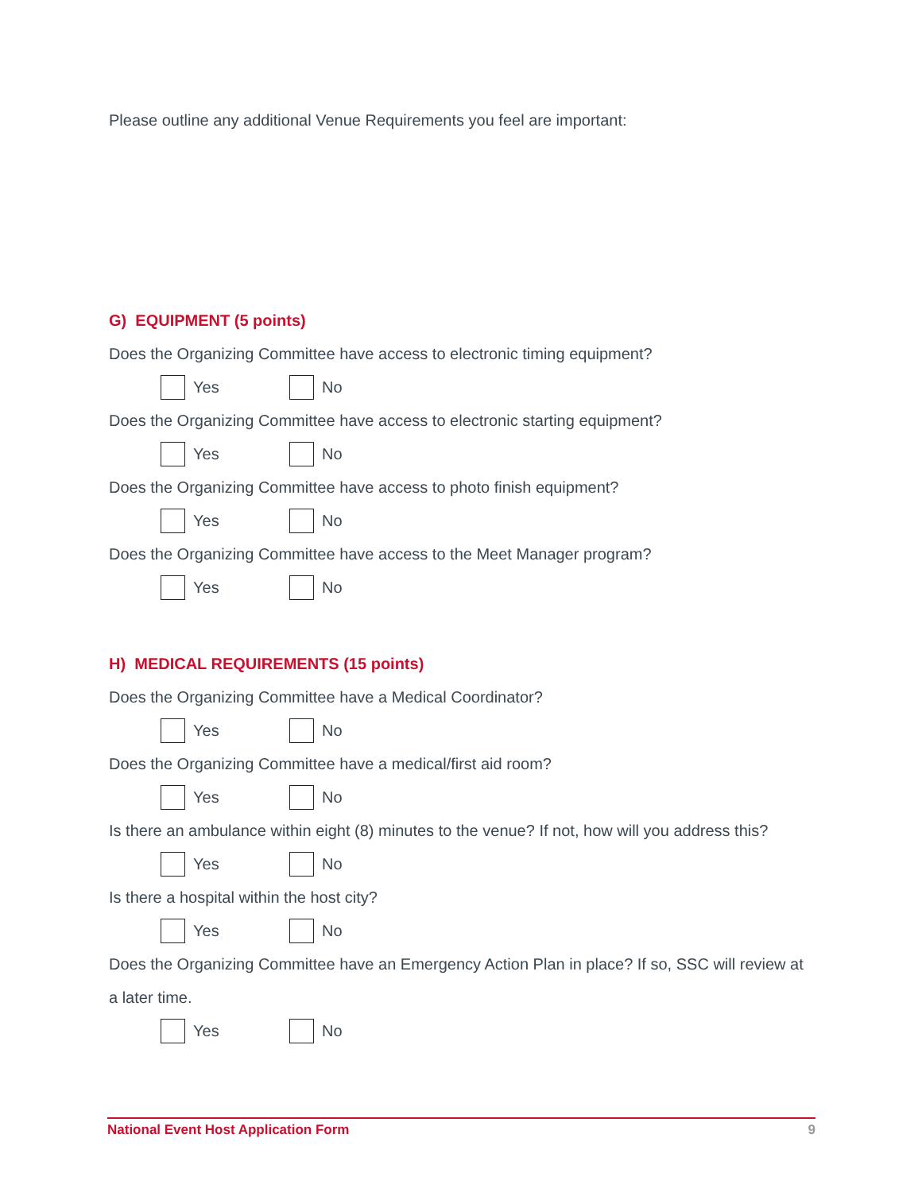Please outline any additional Venue Requirements you feel are important:
G) EQUIPMENT (5 points)
Does the Organizing Committee have access to electronic timing equipment?
Yes No
Does the Organizing Committee have access to electronic starting equipment?
Yes No
Does the Organizing Committee have access to photo finish equipment?
Yes No
Does the Organizing Committee have access to the Meet Manager program?
Yes No
H) MEDICAL REQUIREMENTS (15 points)
Does the Organizing Committee have a Medical Coordinator?
Yes No
Does the Organizing Committee have a medical/first aid room?
Yes No
Is there an ambulance within eight (8) minutes to the venue? If not, how will you address this?
Yes No
Is there a hospital within the host city?
Yes No
Does the Organizing Committee have an Emergency Action Plan in place? If so, SSC will review at a later time.
Yes No
National Event Host Application Form 9